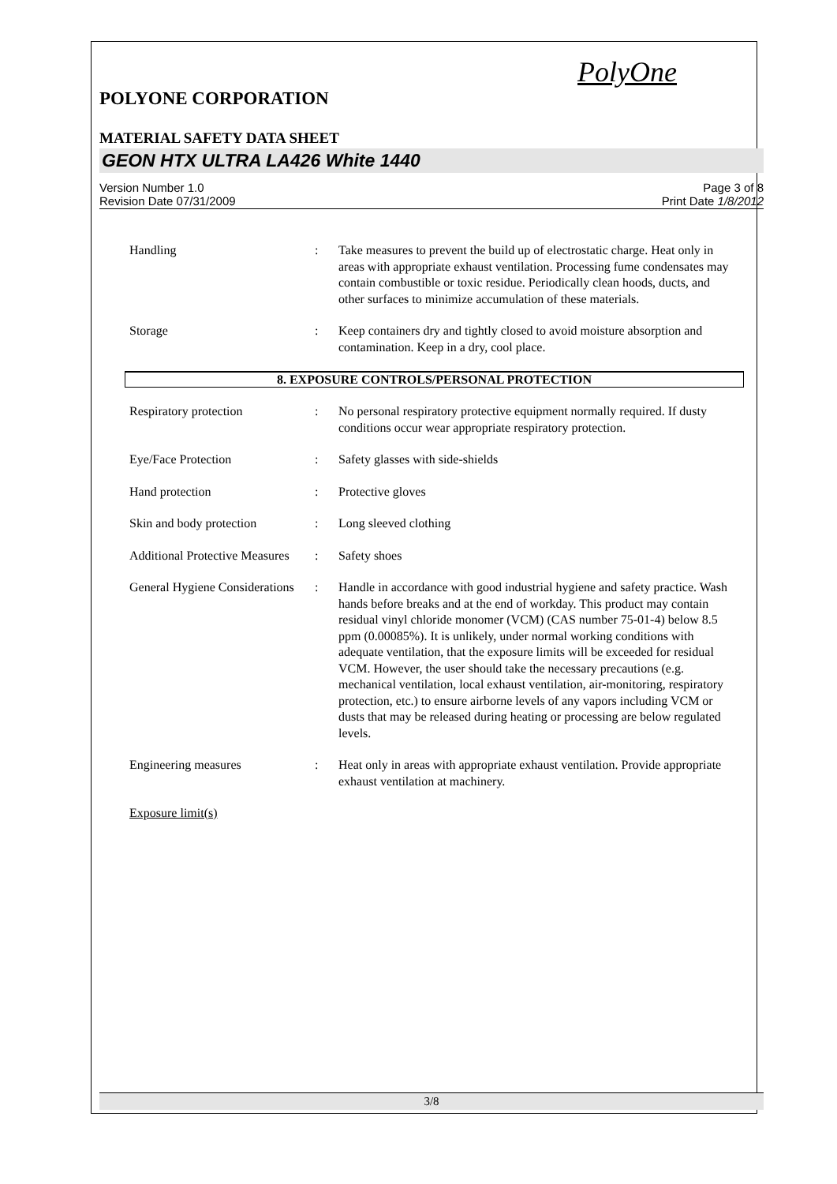PolyOne
POLYONE CORPORATION
MATERIAL SAFETY DATA SHEET
GEON HTX ULTRA LA426 White 1440
Version Number 1.0
Revision Date 07/31/2009
Page 3 of 8
Print Date 1/8/2012
Handling : Take measures to prevent the build up of electrostatic charge. Heat only in areas with appropriate exhaust ventilation. Processing fume condensates may contain combustible or toxic residue. Periodically clean hoods, ducts, and other surfaces to minimize accumulation of these materials.
Storage : Keep containers dry and tightly closed to avoid moisture absorption and contamination. Keep in a dry, cool place.
8. EXPOSURE CONTROLS/PERSONAL PROTECTION
Respiratory protection : No personal respiratory protective equipment normally required. If dusty conditions occur wear appropriate respiratory protection.
Eye/Face Protection : Safety glasses with side-shields
Hand protection : Protective gloves
Skin and body protection : Long sleeved clothing
Additional Protective Measures
: Safety shoes
General Hygiene Considerations
: Handle in accordance with good industrial hygiene and safety practice. Wash hands before breaks and at the end of workday. This product may contain residual vinyl chloride monomer (VCM) (CAS number 75-01-4) below 8.5 ppm (0.00085%). It is unlikely, under normal working conditions with adequate ventilation, that the exposure limits will be exceeded for residual VCM. However, the user should take the necessary precautions (e.g. mechanical ventilation, local exhaust ventilation, air-monitoring, respiratory protection, etc.) to ensure airborne levels of any vapors including VCM or dusts that may be released during heating or processing are below regulated levels.
Engineering measures : Heat only in areas with appropriate exhaust ventilation. Provide appropriate exhaust ventilation at machinery.
Exposure limit(s)
3/8